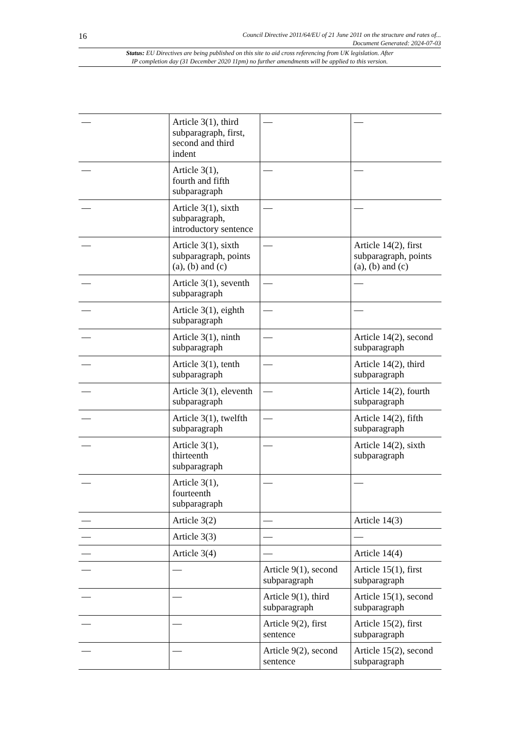16
Council Directive 2011/64/EU of 21 June 2011 on the structure and rates of...
Document Generated: 2024-07-03
Status: EU Directives are being published on this site to aid cross referencing from UK legislation. After
IP completion day (31 December 2020 11pm) no further amendments will be applied to this version.
| — | Article 3(1), third subparagraph, first, second and third indent | — | — |
| — | Article 3(1), fourth and fifth subparagraph | — | — |
| — | Article 3(1), sixth subparagraph, introductory sentence | — | — |
| — | Article 3(1), sixth subparagraph, points (a), (b) and (c) | — | Article 14(2), first subparagraph, points (a), (b) and (c) |
| — | Article 3(1), seventh subparagraph | — | — |
| — | Article 3(1), eighth subparagraph | — | — |
| — | Article 3(1), ninth subparagraph | — | Article 14(2), second subparagraph |
| — | Article 3(1), tenth subparagraph | — | Article 14(2), third subparagraph |
| — | Article 3(1), eleventh subparagraph | — | Article 14(2), fourth subparagraph |
| — | Article 3(1), twelfth subparagraph | — | Article 14(2), fifth subparagraph |
| — | Article 3(1), thirteenth subparagraph | — | Article 14(2), sixth subparagraph |
| — | Article 3(1), fourteenth subparagraph | — | — |
| — | Article 3(2) | — | Article 14(3) |
| — | Article 3(3) | — | — |
| — | Article 3(4) | — | Article 14(4) |
| — | — | Article 9(1), second subparagraph | Article 15(1), first subparagraph |
| — | — | Article 9(1), third subparagraph | Article 15(1), second subparagraph |
| — | — | Article 9(2), first sentence | Article 15(2), first subparagraph |
| — | — | Article 9(2), second sentence | Article 15(2), second subparagraph |